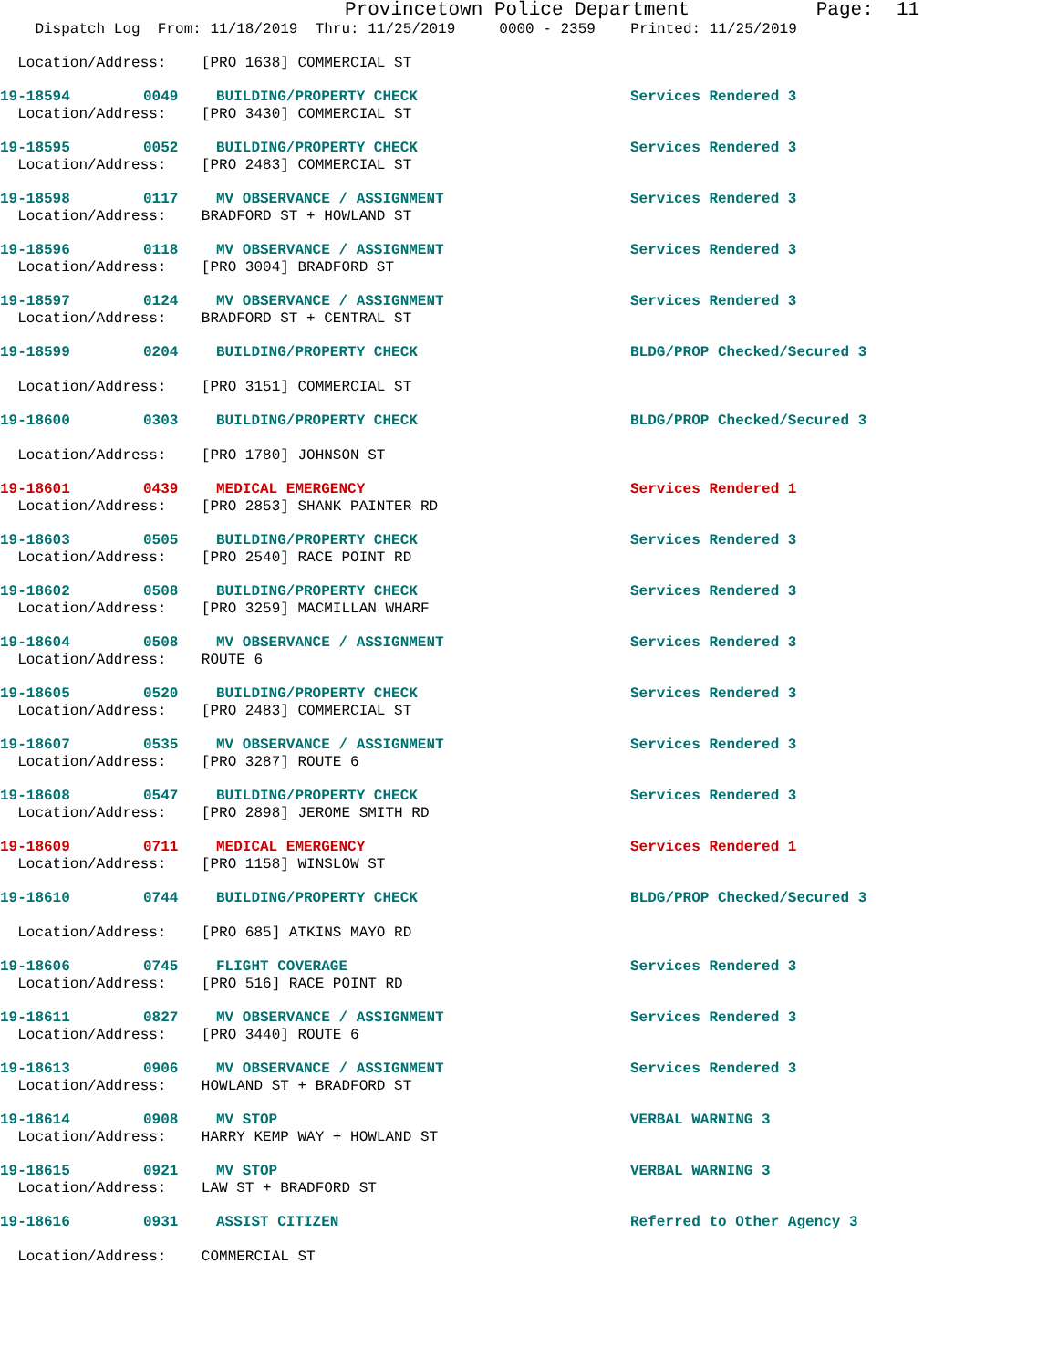Provincetown Police Department Page: 11
Dispatch Log From: 11/18/2019 Thru: 11/25/2019 0000 - 2359 Printed: 11/25/2019
Location/Address: [PRO 1638] COMMERCIAL ST
19-18594 0049 BUILDING/PROPERTY CHECK Services Rendered 3
Location/Address: [PRO 3430] COMMERCIAL ST
19-18595 0052 BUILDING/PROPERTY CHECK Services Rendered 3
Location/Address: [PRO 2483] COMMERCIAL ST
19-18598 0117 MV OBSERVANCE / ASSIGNMENT Services Rendered 3
Location/Address: BRADFORD ST + HOWLAND ST
19-18596 0118 MV OBSERVANCE / ASSIGNMENT Services Rendered 3
Location/Address: [PRO 3004] BRADFORD ST
19-18597 0124 MV OBSERVANCE / ASSIGNMENT Services Rendered 3
Location/Address: BRADFORD ST + CENTRAL ST
19-18599 0204 BUILDING/PROPERTY CHECK BLDG/PROP Checked/Secured 3
Location/Address: [PRO 3151] COMMERCIAL ST
19-18600 0303 BUILDING/PROPERTY CHECK BLDG/PROP Checked/Secured 3
Location/Address: [PRO 1780] JOHNSON ST
19-18601 0439 MEDICAL EMERGENCY Services Rendered 1
Location/Address: [PRO 2853] SHANK PAINTER RD
19-18603 0505 BUILDING/PROPERTY CHECK Services Rendered 3
Location/Address: [PRO 2540] RACE POINT RD
19-18602 0508 BUILDING/PROPERTY CHECK Services Rendered 3
Location/Address: [PRO 3259] MACMILLAN WHARF
19-18604 0508 MV OBSERVANCE / ASSIGNMENT Services Rendered 3
Location/Address: ROUTE 6
19-18605 0520 BUILDING/PROPERTY CHECK Services Rendered 3
Location/Address: [PRO 2483] COMMERCIAL ST
19-18607 0535 MV OBSERVANCE / ASSIGNMENT Services Rendered 3
Location/Address: [PRO 3287] ROUTE 6
19-18608 0547 BUILDING/PROPERTY CHECK Services Rendered 3
Location/Address: [PRO 2898] JEROME SMITH RD
19-18609 0711 MEDICAL EMERGENCY Services Rendered 1
Location/Address: [PRO 1158] WINSLOW ST
19-18610 0744 BUILDING/PROPERTY CHECK BLDG/PROP Checked/Secured 3
Location/Address: [PRO 685] ATKINS MAYO RD
19-18606 0745 FLIGHT COVERAGE Services Rendered 3
Location/Address: [PRO 516] RACE POINT RD
19-18611 0827 MV OBSERVANCE / ASSIGNMENT Services Rendered 3
Location/Address: [PRO 3440] ROUTE 6
19-18613 0906 MV OBSERVANCE / ASSIGNMENT Services Rendered 3
Location/Address: HOWLAND ST + BRADFORD ST
19-18614 0908 MV STOP VERBAL WARNING 3
Location/Address: HARRY KEMP WAY + HOWLAND ST
19-18615 0921 MV STOP VERBAL WARNING 3
Location/Address: LAW ST + BRADFORD ST
19-18616 0931 ASSIST CITIZEN Referred to Other Agency 3
Location/Address: COMMERCIAL ST